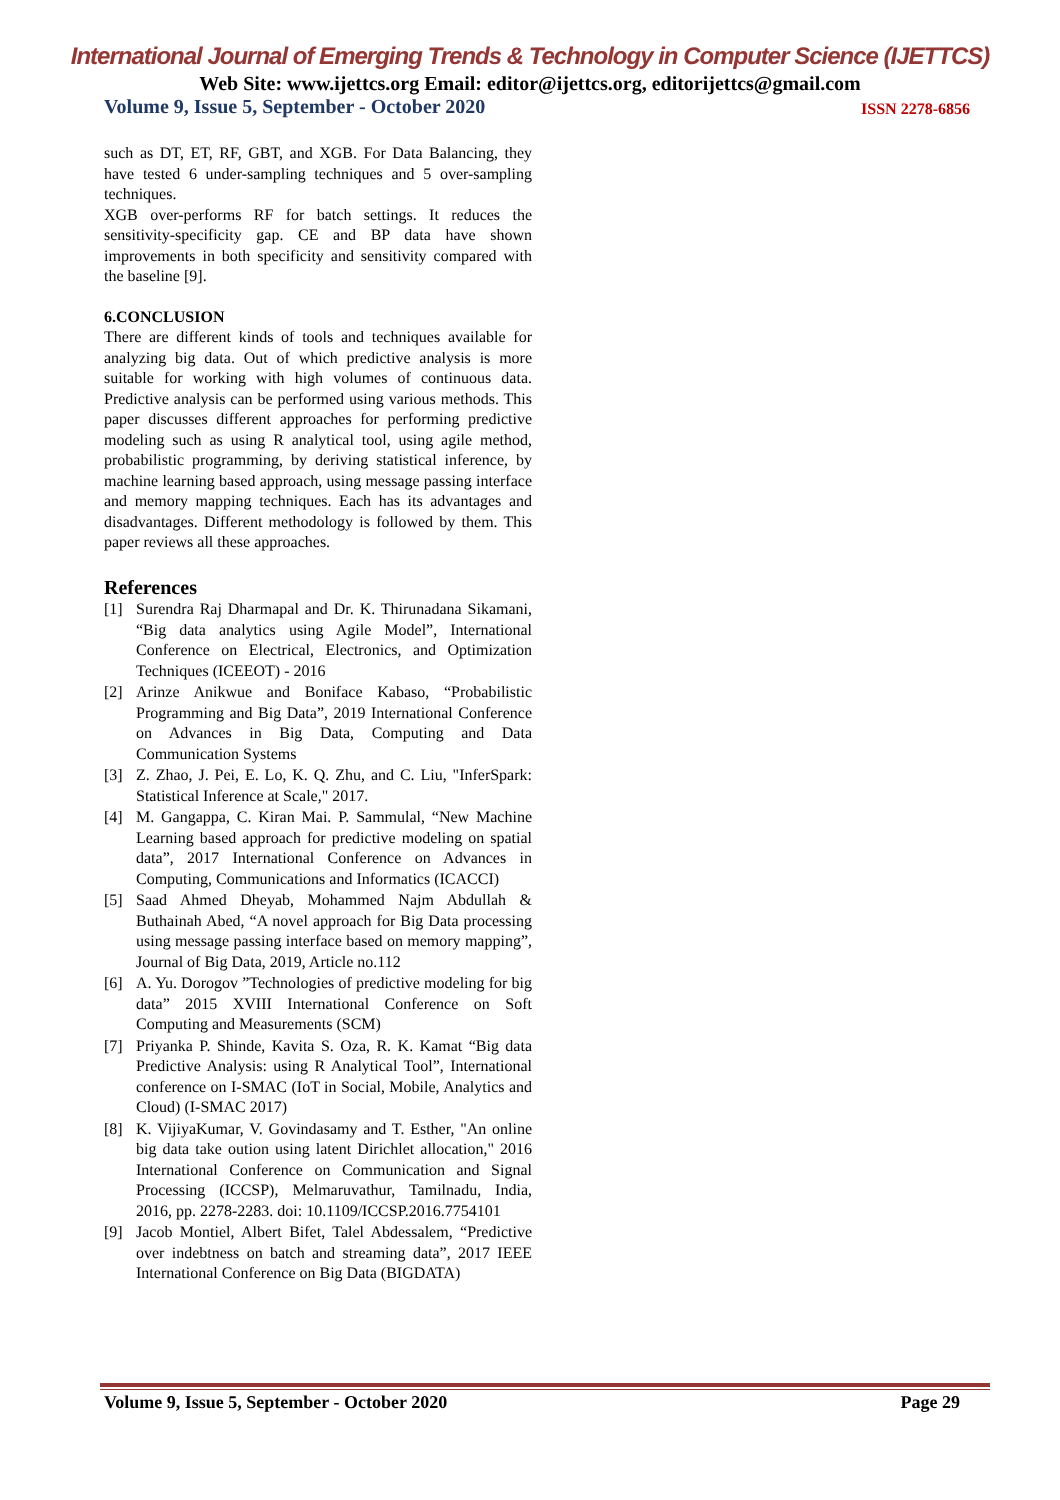International Journal of Emerging Trends & Technology in Computer Science (IJETTCS)
Web Site: www.ijettcs.org Email: editor@ijettcs.org, editorijettcs@gmail.com
Volume 9, Issue 5, September - October 2020 ISSN 2278-6856
such as DT, ET, RF, GBT, and XGB. For Data Balancing, they have tested 6 under-sampling techniques and 5 over-sampling techniques.
XGB over-performs RF for batch settings. It reduces the sensitivity-specificity gap. CE and BP data have shown improvements in both specificity and sensitivity compared with the baseline [9].
6.CONCLUSION
There are different kinds of tools and techniques available for analyzing big data. Out of which predictive analysis is more suitable for working with high volumes of continuous data. Predictive analysis can be performed using various methods. This paper discusses different approaches for performing predictive modeling such as using R analytical tool, using agile method, probabilistic programming, by deriving statistical inference, by machine learning based approach, using message passing interface and memory mapping techniques. Each has its advantages and disadvantages. Different methodology is followed by them. This paper reviews all these approaches.
References
[1] Surendra Raj Dharmapal and Dr. K. Thirunadana Sikamani, “Big data analytics using Agile Model”, International Conference on Electrical, Electronics, and Optimization Techniques (ICEEOT) - 2016
[2] Arinze Anikwue and Boniface Kabaso, “Probabilistic Programming and Big Data”, 2019 International Conference on Advances in Big Data, Computing and Data Communication Systems
[3] Z. Zhao, J. Pei, E. Lo, K. Q. Zhu, and C. Liu, "InferSpark: Statistical Inference at Scale," 2017.
[4] M. Gangappa, C. Kiran Mai. P. Sammulal, “New Machine Learning based approach for predictive modeling on spatial data”, 2017 International Conference on Advances in Computing, Communications and Informatics (ICACCI)
[5] Saad Ahmed Dheyab, Mohammed Najm Abdullah & Buthainah Abed, “A novel approach for Big Data processing using message passing interface based on memory mapping”, Journal of Big Data, 2019, Article no.112
[6] A. Yu. Dorogov ”Technologies of predictive modeling for big data” 2015 XVIII International Conference on Soft Computing and Measurements (SCM)
[7] Priyanka P. Shinde, Kavita S. Oza, R. K. Kamat “Big data Predictive Analysis: using R Analytical Tool”, International conference on I-SMAC (IoT in Social, Mobile, Analytics and Cloud) (I-SMAC 2017)
[8] K. VijiyaKumar, V. Govindasamy and T. Esther, "An online big data take oution using latent Dirichlet allocation," 2016 International Conference on Communication and Signal Processing (ICCSP), Melmaruvathur, Tamilnadu, India, 2016, pp. 2278-2283. doi: 10.1109/ICCSP.2016.7754101
[9] Jacob Montiel, Albert Bifet, Talel Abdessalem, “Predictive over indebtness on batch and streaming data”, 2017 IEEE International Conference on Big Data (BIGDATA)
Volume 9, Issue 5, September - October 2020 Page 29